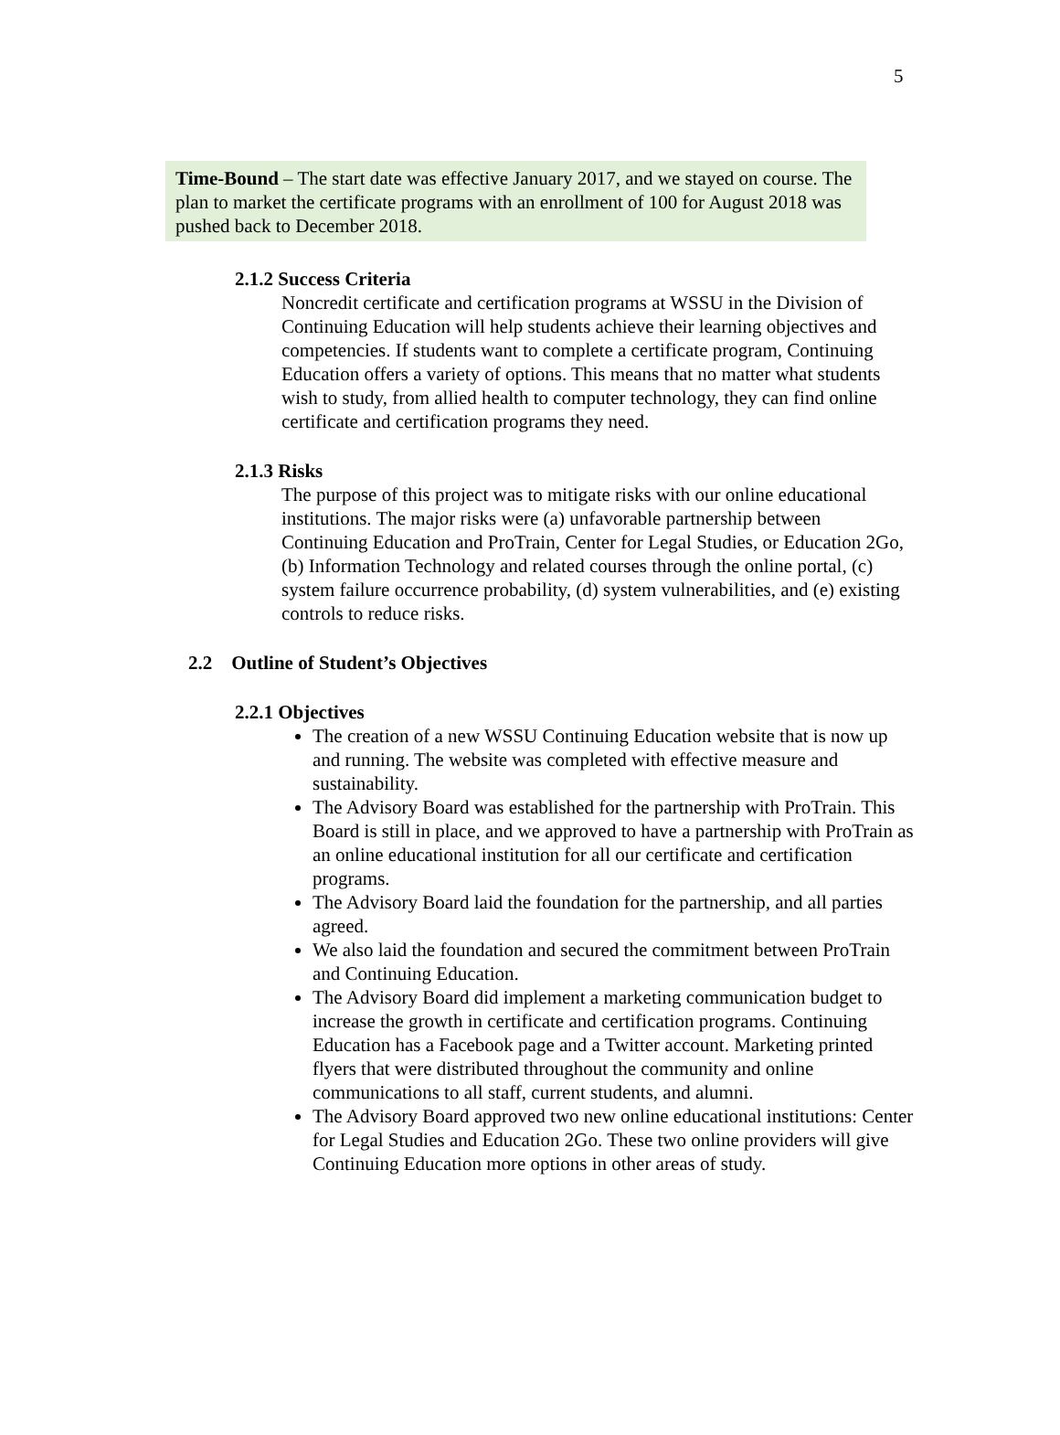5
Time-Bound – The start date was effective January 2017, and we stayed on course. The plan to market the certificate programs with an enrollment of 100 for August 2018 was pushed back to December 2018.
2.1.2 Success Criteria
Noncredit certificate and certification programs at WSSU in the Division of Continuing Education will help students achieve their learning objectives and competencies. If students want to complete a certificate program, Continuing Education offers a variety of options. This means that no matter what students wish to study, from allied health to computer technology, they can find online certificate and certification programs they need.
2.1.3 Risks
The purpose of this project was to mitigate risks with our online educational institutions. The major risks were (a) unfavorable partnership between Continuing Education and ProTrain, Center for Legal Studies, or Education 2Go, (b) Information Technology and related courses through the online portal, (c) system failure occurrence probability, (d) system vulnerabilities, and (e) existing controls to reduce risks.
2.2 Outline of Student’s Objectives
2.2.1 Objectives
The creation of a new WSSU Continuing Education website that is now up and running. The website was completed with effective measure and sustainability.
The Advisory Board was established for the partnership with ProTrain. This Board is still in place, and we approved to have a partnership with ProTrain as an online educational institution for all our certificate and certification programs.
The Advisory Board laid the foundation for the partnership, and all parties agreed.
We also laid the foundation and secured the commitment between ProTrain and Continuing Education.
The Advisory Board did implement a marketing communication budget to increase the growth in certificate and certification programs. Continuing Education has a Facebook page and a Twitter account. Marketing printed flyers that were distributed throughout the community and online communications to all staff, current students, and alumni.
The Advisory Board approved two new online educational institutions: Center for Legal Studies and Education 2Go. These two online providers will give Continuing Education more options in other areas of study.